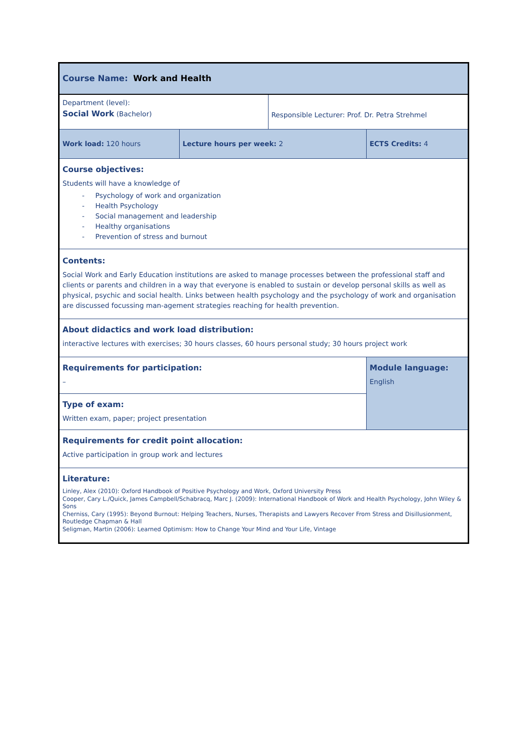| Course Name: Work and Health | | | |
| Department (level): Social Work (Bachelor) | | Responsible Lecturer: Prof. Dr. Petra Strehmel | |
| Work load: 120 hours | Lecture hours per week: 2 | | ECTS Credits: 4 |
| Course objectives: Students will have a knowledge of - Psychology of work and organization - Health Psychology - Social management and leadership - Healthy organisations - Prevention of stress and burnout | | | |
| Contents: Social Work and Early Education institutions are asked to manage processes between the professional staff and clients or parents and children in a way that everyone is enabled to sustain or develop personal skills as well as physical, psychic and social health. Links between health psychology and the psychology of work and organisation are discussed focussing man-agement strategies reaching for health prevention. | | | |
| About didactics and work load distribution: interactive lectures with exercises; 30 hours classes, 60 hours personal study; 30 hours project work | | | |
| Requirements for participation: – | | | Module language: English |
| Type of exam: Written exam, paper; project presentation | | | |
| Requirements for credit point allocation: Active participation in group work and lectures | | | |
| Literature: Linley, Alex (2010): Oxford Handbook of Positive Psychology and Work, Oxford University Press Cooper, Cary L./Quick, James Campbell/Schabracq, Marc J. (2009): International Handbook of Work and Health Psychology, John Wiley & Sons Cherniss, Cary (1995): Beyond Burnout: Helping Teachers, Nurses, Therapists and Lawyers Recover From Stress and Disillusionment, Routledge Chapman & Hall Seligman, Martin (2006): Learned Optimism: How to Change Your Mind and Your Life, Vintage | | | |